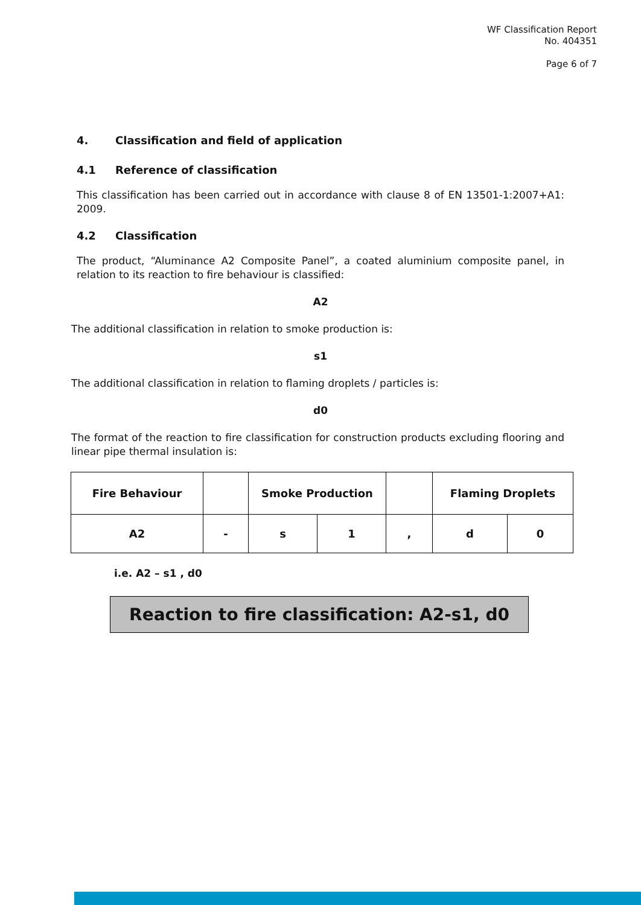WF Classification Report
No. 404351
Page 6 of 7
4. Classification and field of application
4.1 Reference of classification
This classification has been carried out in accordance with clause 8 of EN 13501-1:2007+A1: 2009.
4.2 Classification
The product, “Aluminance A2 Composite Panel”, a coated aluminium composite panel, in relation to its reaction to fire behaviour is classified:
A2
The additional classification in relation to smoke production is:
s1
The additional classification in relation to flaming droplets / particles is:
d0
The format of the reaction to fire classification for construction products excluding flooring and linear pipe thermal insulation is:
| Fire Behaviour | | Smoke Production | | | Flaming Droplets | |
| A2 | - | s | 1 | , | d | 0 |
i.e. A2 – s1 , d0
Reaction to fire classification: A2-s1, d0